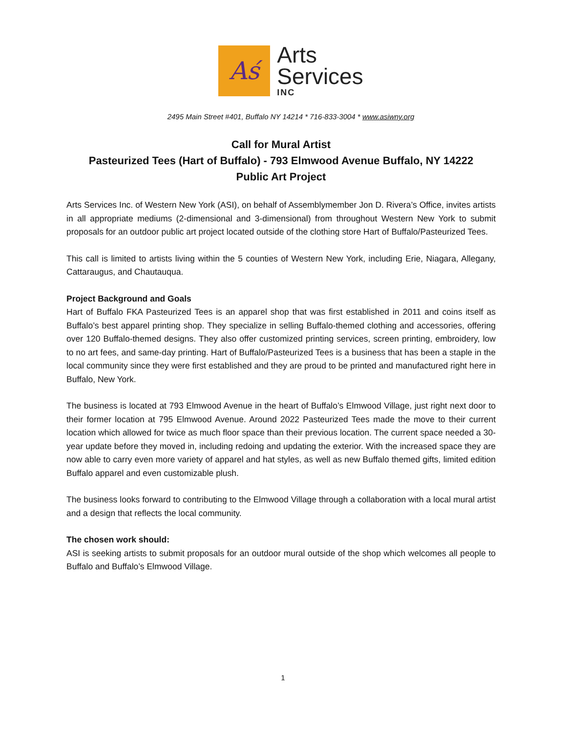Aś
Arts
Services
INC
2495 Main Street #401, Buffalo NY 14214 * 716-833-3004 * www.asiwny.org
Call for Mural Artist
Pasteurized Tees (Hart of Buffalo) - 793 Elmwood Avenue Buffalo, NY 14222
Public Art Project
Arts Services Inc. of Western New York (ASI), on behalf of Assemblymember Jon D. Rivera’s Office, invites artists in all appropriate mediums (2-dimensional and 3-dimensional) from throughout Western New York to submit proposals for an outdoor public art project located outside of the clothing store Hart of Buffalo/Pasteurized Tees.
This call is limited to artists living within the 5 counties of Western New York, including Erie, Niagara, Allegany, Cattaraugus, and Chautauqua.
Project Background and Goals
Hart of Buffalo FKA Pasteurized Tees is an apparel shop that was first established in 2011 and coins itself as Buffalo’s best apparel printing shop. They specialize in selling Buffalo-themed clothing and accessories, offering over 120 Buffalo-themed designs. They also offer customized printing services, screen printing, embroidery, low to no art fees, and same-day printing. Hart of Buffalo/Pasteurized Tees is a business that has been a staple in the local community since they were first established and they are proud to be printed and manufactured right here in Buffalo, New York.
The business is located at 793 Elmwood Avenue in the heart of Buffalo’s Elmwood Village, just right next door to their former location at 795 Elmwood Avenue. Around 2022 Pasteurized Tees made the move to their current location which allowed for twice as much floor space than their previous location. The current space needed a 30-year update before they moved in, including redoing and updating the exterior. With the increased space they are now able to carry even more variety of apparel and hat styles, as well as new Buffalo themed gifts, limited edition Buffalo apparel and even customizable plush.
The business looks forward to contributing to the Elmwood Village through a collaboration with a local mural artist and a design that reflects the local community.
The chosen work should:
ASI is seeking artists to submit proposals for an outdoor mural outside of the shop which welcomes all people to Buffalo and Buffalo’s Elmwood Village.
1